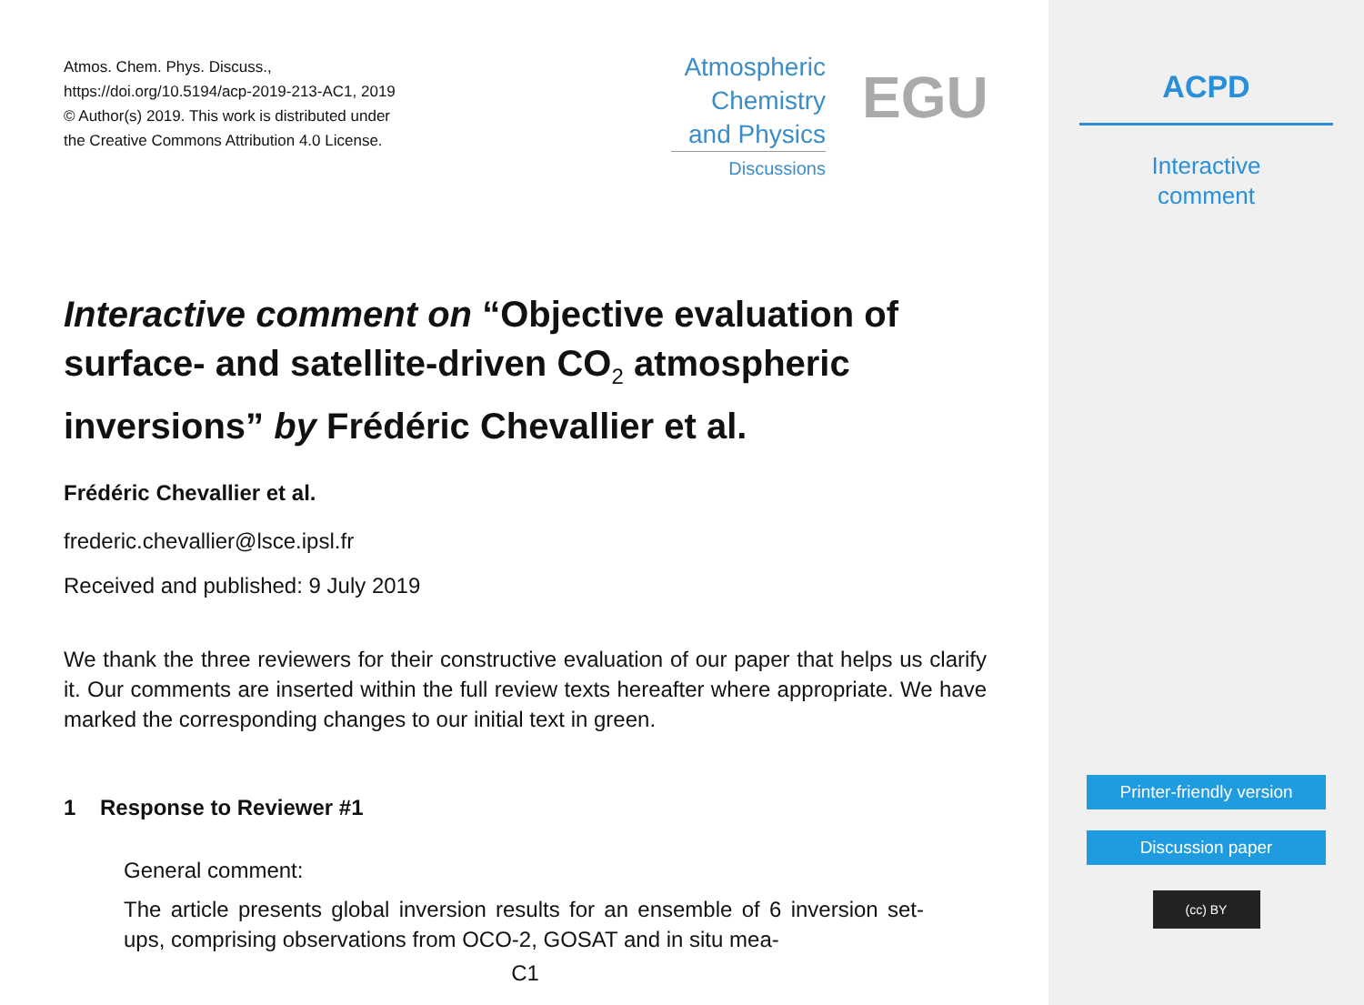Atmos. Chem. Phys. Discuss.,
https://doi.org/10.5194/acp-2019-213-AC1, 2019
© Author(s) 2019. This work is distributed under
the Creative Commons Attribution 4.0 License.
Atmospheric
Chemistry
and Physics
Discussions
EGU
Interactive comment on “Objective evaluation of surface- and satellite-driven CO<sub>2</sub> atmospheric inversions” by Frédéric Chevallier et al.
Frédéric Chevallier et al.
frederic.chevallier@lsce.ipsl.fr
Received and published: 9 July 2019
We thank the three reviewers for their constructive evaluation of our paper that helps us clarify it. Our comments are inserted within the full review texts hereafter where appropriate. We have marked the corresponding changes to our initial text in green.
1 Response to Reviewer #1
General comment:
The article presents global inversion results for an ensemble of 6 inversion set-ups, comprising observations from OCO-2, GOSAT and in situ mea-
C1
ACPD
Interactive
comment
Printer-friendly version
Discussion paper
(cc) BY